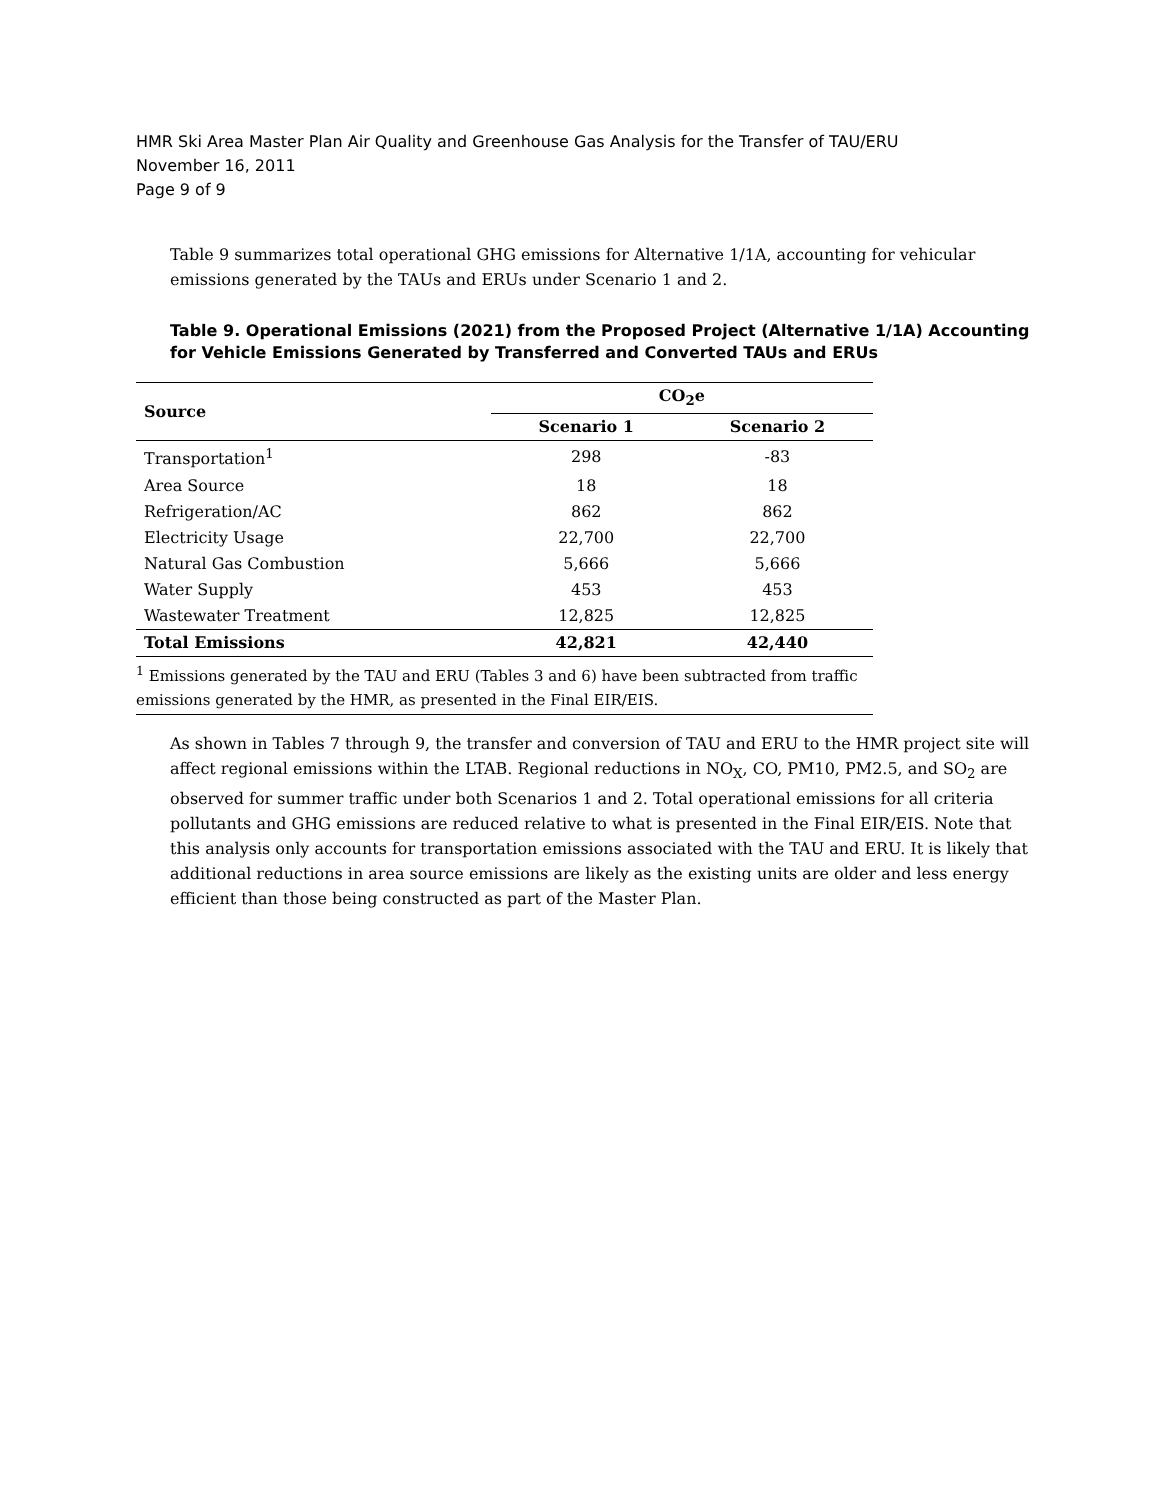HMR Ski Area Master Plan Air Quality and Greenhouse Gas Analysis for the Transfer of TAU/ERU
November 16, 2011
Page 9 of 9
Table 9 summarizes total operational GHG emissions for Alternative 1/1A, accounting for vehicular emissions generated by the TAUs and ERUs under Scenario 1 and 2.
Table 9. Operational Emissions (2021) from the Proposed Project (Alternative 1/1A) Accounting for Vehicle Emissions Generated by Transferred and Converted TAUs and ERUs
| Source | CO<sub>2</sub>e | |
| --- | --- | --- |
| | Scenario 1 | Scenario 2 |
| Transportation<sup>1</sup> | 298 | -83 |
| Area Source | 18 | 18 |
| Refrigeration/AC | 862 | 862 |
| Electricity Usage | 22,700 | 22,700 |
| Natural Gas Combustion | 5,666 | 5,666 |
| Water Supply | 453 | 453 |
| Wastewater Treatment | 12,825 | 12,825 |
| Total Emissions | 42,821 | 42,440 |
| <sup>1</sup> Emissions generated by the TAU and ERU (Tables 3 and 6) have been subtracted from traffic emissions generated by the HMR, as presented in the Final EIR/EIS. | | |
As shown in Tables 7 through 9, the transfer and conversion of TAU and ERU to the HMR project site will affect regional emissions within the LTAB. Regional reductions in NO<sub>X</sub>, CO, PM10, PM2.5, and SO<sub>2</sub> are observed for summer traffic under both Scenarios 1 and 2. Total operational emissions for all criteria pollutants and GHG emissions are reduced relative to what is presented in the Final EIR/EIS. Note that this analysis only accounts for transportation emissions associated with the TAU and ERU. It is likely that additional reductions in area source emissions are likely as the existing units are older and less energy efficient than those being constructed as part of the Master Plan.